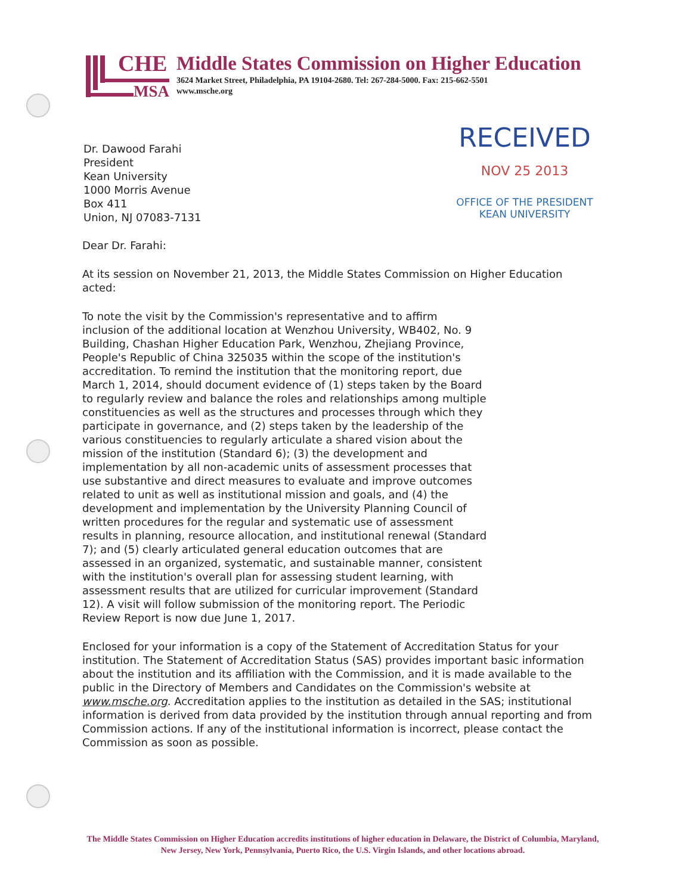CHE
MSA
Middle States Commission on Higher Education
3624 Market Street, Philadelphia, PA 19104-2680. Tel: 267-284-5000. Fax: 215-662-5501
www.msche.org
Dr. Dawood Farahi
President
Kean University
1000 Morris Avenue
Box 411
Union, NJ 07083-7131
RECEIVED
NOV 25 2013
OFFICE OF THE PRESIDENT
KEAN UNIVERSITY
Dear Dr. Farahi:
At its session on November 21, 2013, the Middle States Commission on Higher Education acted:
To note the visit by the Commission's representative and to affirm inclusion of the additional location at Wenzhou University, WB402, No. 9 Building, Chashan Higher Education Park, Wenzhou, Zhejiang Province, People's Republic of China 325035 within the scope of the institution's accreditation. To remind the institution that the monitoring report, due March 1, 2014, should document evidence of (1) steps taken by the Board to regularly review and balance the roles and relationships among multiple constituencies as well as the structures and processes through which they participate in governance, and (2) steps taken by the leadership of the various constituencies to regularly articulate a shared vision about the mission of the institution (Standard 6); (3) the development and implementation by all non-academic units of assessment processes that use substantive and direct measures to evaluate and improve outcomes related to unit as well as institutional mission and goals, and (4) the development and implementation by the University Planning Council of written procedures for the regular and systematic use of assessment results in planning, resource allocation, and institutional renewal (Standard 7); and (5) clearly articulated general education outcomes that are assessed in an organized, systematic, and sustainable manner, consistent with the institution's overall plan for assessing student learning, with assessment results that are utilized for curricular improvement (Standard 12). A visit will follow submission of the monitoring report. The Periodic Review Report is now due June 1, 2017.
Enclosed for your information is a copy of the Statement of Accreditation Status for your institution. The Statement of Accreditation Status (SAS) provides important basic information about the institution and its affiliation with the Commission, and it is made available to the public in the Directory of Members and Candidates on the Commission's website at www.msche.org. Accreditation applies to the institution as detailed in the SAS; institutional information is derived from data provided by the institution through annual reporting and from Commission actions. If any of the institutional information is incorrect, please contact the Commission as soon as possible.
The Middle States Commission on Higher Education accredits institutions of higher education in Delaware, the District of Columbia, Maryland, New Jersey, New York, Pennsylvania, Puerto Rico, the U.S. Virgin Islands, and other locations abroad.